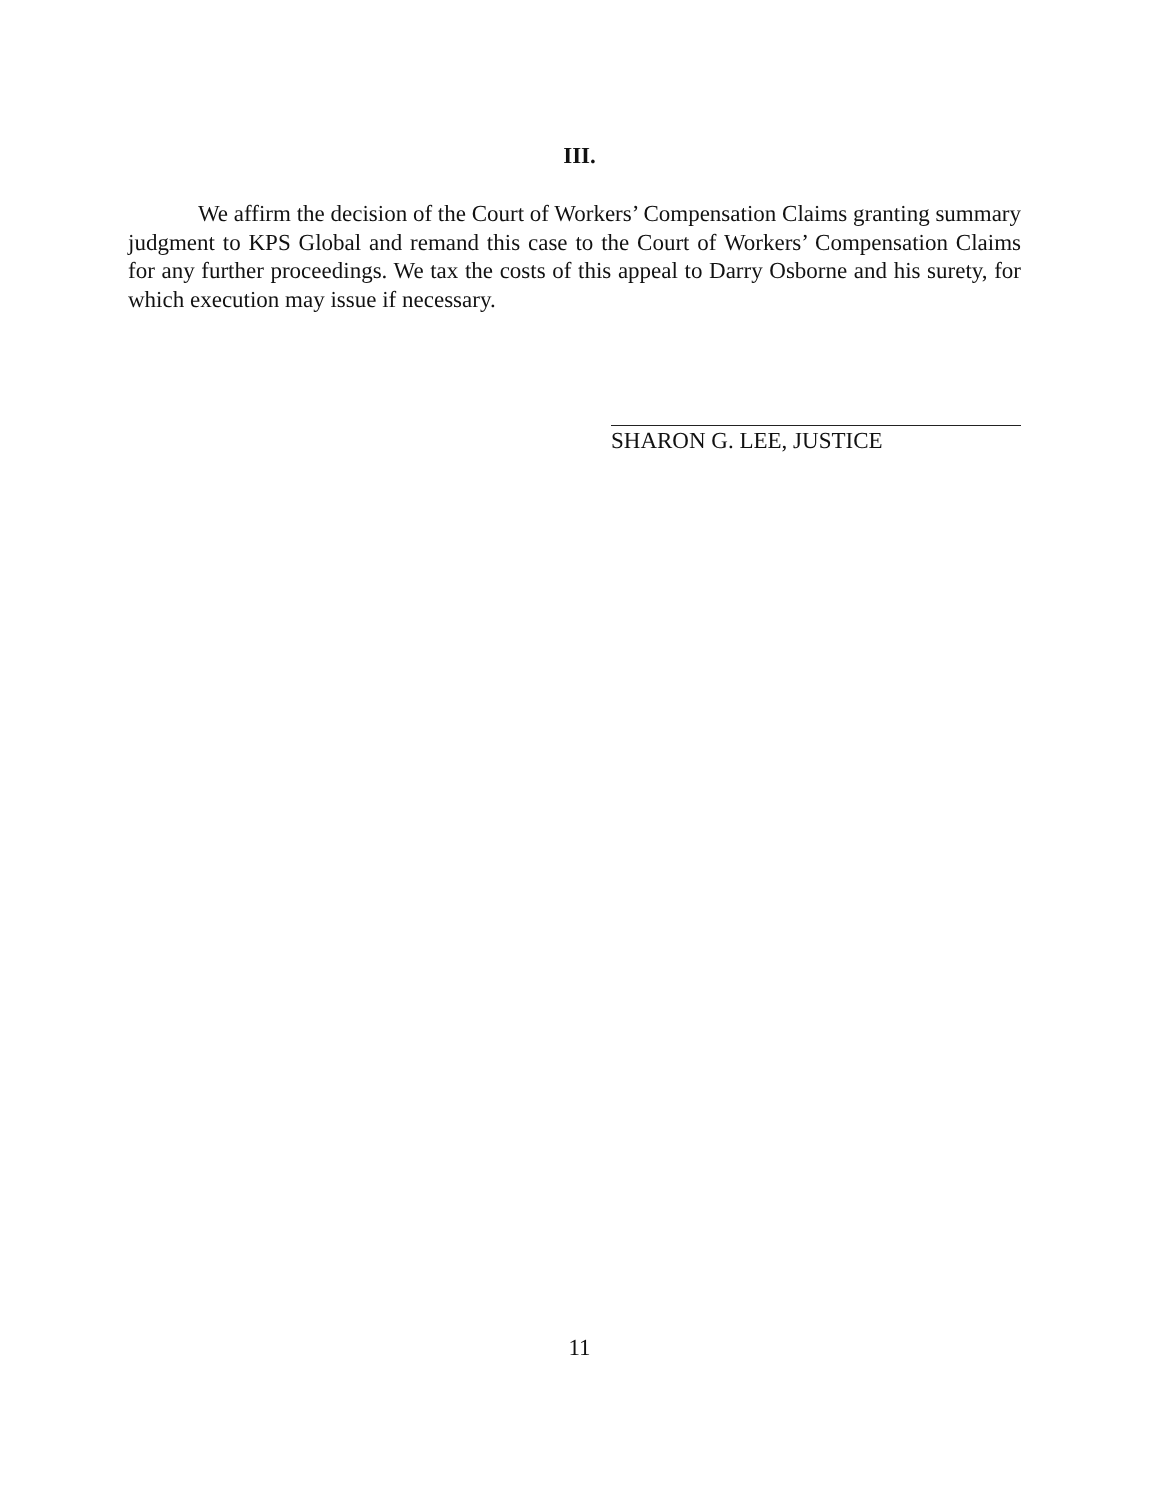III.
We affirm the decision of the Court of Workers’ Compensation Claims granting summary judgment to KPS Global and remand this case to the Court of Workers’ Compensation Claims for any further proceedings. We tax the costs of this appeal to Darry Osborne and his surety, for which execution may issue if necessary.
SHARON G. LEE, JUSTICE
11